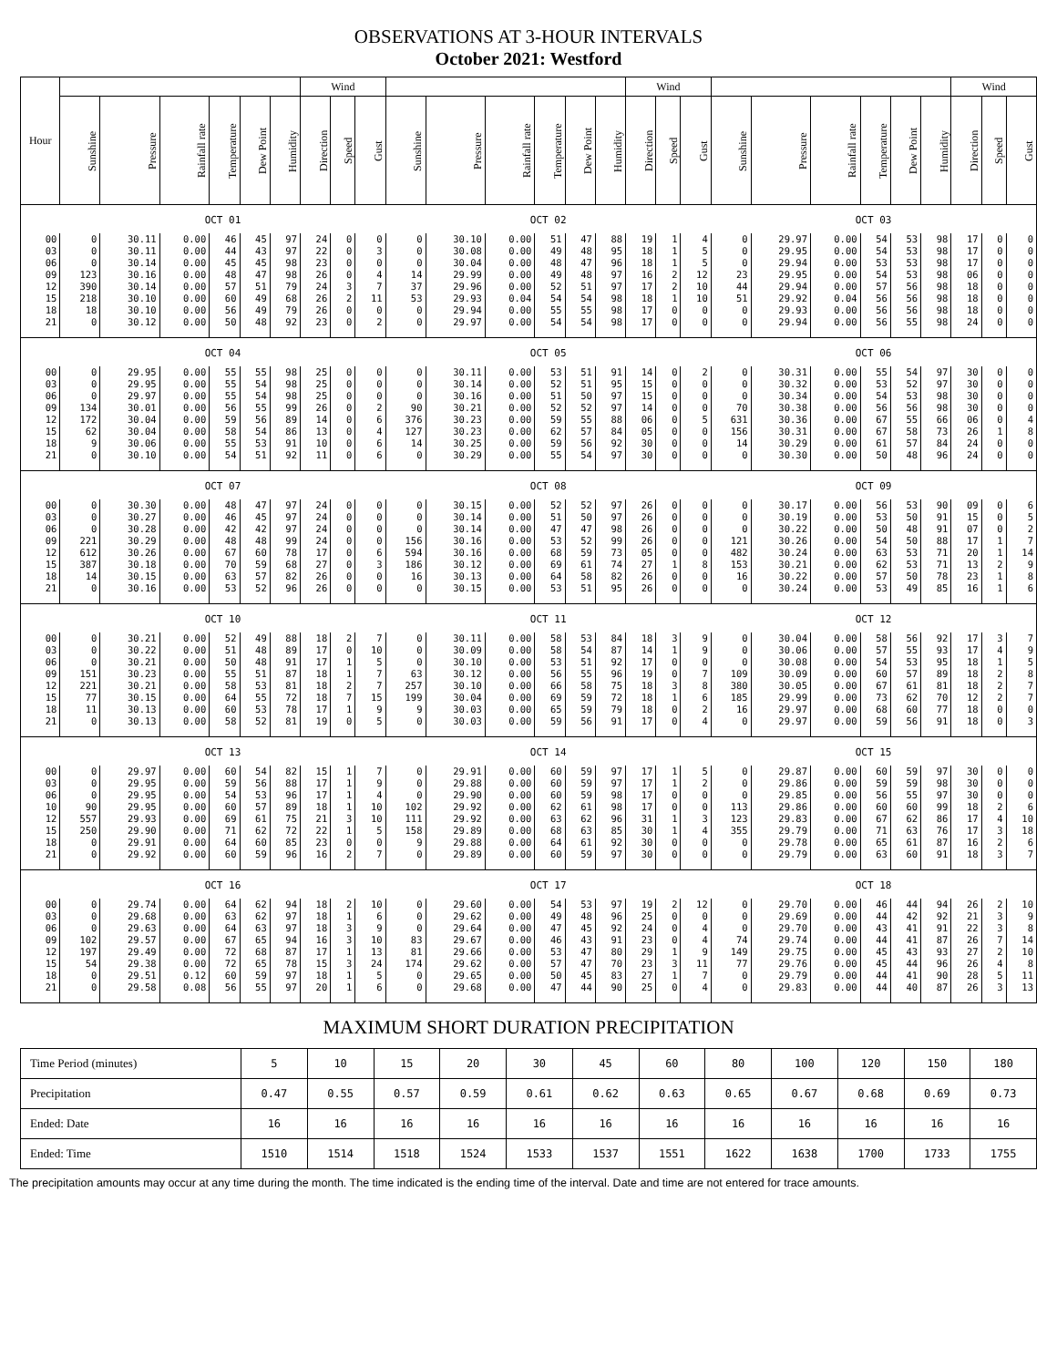OBSERVATIONS AT 3-HOUR INTERVALS
October 2021: Westford
| Hour | | | | | | | Wind | | | | | | | | | Wind | | | | | | | | | Wind | | |
| --- | --- | --- | --- | --- | --- | --- | --- | --- | --- | --- | --- | --- | --- | --- | --- | --- | --- | --- | --- | --- | --- | --- | --- | --- | --- | --- | --- |
| | Sunshine | Pressure | Rainfall rate | Temperature | Dew Point | Humidity | Direction | Speed | Gust | Sunshine | Pressure | Rainfall rate | Temperature | Dew Point | Humidity | Direction | Speed | Gust | Sunshine | Pressure | Rainfall rate | Temperature | Dew Point | Humidity | Direction | Speed | Gust |
| | OCT 01 | | | | | | | | | OCT 02 | | | | | | | | | OCT 03 | | | | | | | | |
| 00 | 0 | 30.11 | 0.00 | 46 | 45 | 97 | 24 | 0 | 0 | 0 | 30.10 | 0.00 | 51 | 47 | 88 | 19 | 1 | 4 | 0 | 29.97 | 0.00 | 54 | 53 | 98 | 17 | 0 | 0 |
| 03 | 0 | 30.11 | 0.00 | 44 | 43 | 97 | 22 | 0 | 3 | 0 | 30.08 | 0.00 | 49 | 48 | 95 | 18 | 1 | 5 | 0 | 29.95 | 0.00 | 54 | 53 | 98 | 17 | 0 | 0 |
| 06 | 0 | 30.14 | 0.00 | 45 | 45 | 98 | 23 | 0 | 0 | 0 | 30.04 | 0.00 | 48 | 47 | 96 | 18 | 1 | 5 | 0 | 29.94 | 0.00 | 53 | 53 | 98 | 17 | 0 | 0 |
| 09 | 123 | 30.16 | 0.00 | 48 | 47 | 98 | 26 | 0 | 4 | 14 | 29.99 | 0.00 | 49 | 48 | 97 | 16 | 2 | 12 | 23 | 29.95 | 0.00 | 54 | 53 | 98 | 06 | 0 | 0 |
| 12 | 390 | 30.14 | 0.00 | 57 | 51 | 79 | 24 | 3 | 7 | 37 | 29.96 | 0.00 | 52 | 51 | 97 | 17 | 2 | 10 | 44 | 29.94 | 0.00 | 57 | 56 | 98 | 18 | 0 | 0 |
| 15 | 218 | 30.10 | 0.00 | 60 | 49 | 68 | 26 | 2 | 11 | 53 | 29.93 | 0.04 | 54 | 54 | 98 | 18 | 1 | 10 | 51 | 29.92 | 0.04 | 56 | 56 | 98 | 18 | 0 | 0 |
| 18 | 18 | 30.10 | 0.00 | 56 | 49 | 79 | 26 | 0 | 0 | 0 | 29.94 | 0.00 | 55 | 55 | 98 | 17 | 0 | 0 | 0 | 29.93 | 0.00 | 56 | 56 | 98 | 18 | 0 | 0 |
| 21 | 0 | 30.12 | 0.00 | 50 | 48 | 92 | 23 | 0 | 2 | 0 | 29.97 | 0.00 | 54 | 54 | 98 | 17 | 0 | 0 | 0 | 29.94 | 0.00 | 56 | 55 | 98 | 24 | 0 | 0 |
| | OCT 04 | | | | | | | | | OCT 05 | | | | | | | | | OCT 06 | | | | | | | | |
| 00 | 0 | 29.95 | 0.00 | 55 | 55 | 98 | 25 | 0 | 0 | 0 | 30.11 | 0.00 | 53 | 51 | 91 | 14 | 0 | 2 | 0 | 30.31 | 0.00 | 55 | 54 | 97 | 30 | 0 | 0 |
| 03 | 0 | 29.95 | 0.00 | 55 | 54 | 98 | 25 | 0 | 0 | 0 | 30.14 | 0.00 | 52 | 51 | 95 | 15 | 0 | 0 | 0 | 30.32 | 0.00 | 53 | 52 | 97 | 30 | 0 | 0 |
| 06 | 0 | 29.97 | 0.00 | 55 | 54 | 98 | 25 | 0 | 0 | 0 | 30.16 | 0.00 | 51 | 50 | 97 | 15 | 0 | 0 | 0 | 30.34 | 0.00 | 54 | 53 | 98 | 30 | 0 | 0 |
| 09 | 134 | 30.01 | 0.00 | 56 | 55 | 99 | 26 | 0 | 2 | 90 | 30.21 | 0.00 | 52 | 52 | 97 | 14 | 0 | 0 | 70 | 30.38 | 0.00 | 56 | 56 | 98 | 30 | 0 | 0 |
| 12 | 172 | 30.04 | 0.00 | 59 | 56 | 89 | 14 | 0 | 6 | 376 | 30.23 | 0.00 | 59 | 55 | 88 | 06 | 0 | 5 | 631 | 30.36 | 0.00 | 67 | 55 | 66 | 06 | 0 | 4 |
| 15 | 62 | 30.04 | 0.00 | 58 | 54 | 86 | 13 | 0 | 4 | 127 | 30.23 | 0.00 | 62 | 57 | 84 | 05 | 0 | 0 | 156 | 30.31 | 0.00 | 67 | 58 | 73 | 26 | 1 | 8 |
| 18 | 9 | 30.06 | 0.00 | 55 | 53 | 91 | 10 | 0 | 6 | 14 | 30.25 | 0.00 | 59 | 56 | 92 | 30 | 0 | 0 | 14 | 30.29 | 0.00 | 61 | 57 | 84 | 24 | 0 | 0 |
| 21 | 0 | 30.10 | 0.00 | 54 | 51 | 92 | 11 | 0 | 6 | 0 | 30.29 | 0.00 | 55 | 54 | 97 | 30 | 0 | 0 | 0 | 30.30 | 0.00 | 50 | 48 | 96 | 24 | 0 | 0 |
| | OCT 07 | | | | | | | | | OCT 08 | | | | | | | | | OCT 09 | | | | | | | | |
| 00 | 0 | 30.30 | 0.00 | 48 | 47 | 97 | 24 | 0 | 0 | 0 | 30.15 | 0.00 | 52 | 52 | 97 | 26 | 0 | 0 | 0 | 30.17 | 0.00 | 56 | 53 | 90 | 09 | 0 | 6 |
| 03 | 0 | 30.27 | 0.00 | 46 | 45 | 97 | 24 | 0 | 0 | 0 | 30.14 | 0.00 | 51 | 50 | 97 | 26 | 0 | 0 | 0 | 30.19 | 0.00 | 53 | 50 | 91 | 15 | 0 | 5 |
| 06 | 0 | 30.28 | 0.00 | 42 | 42 | 97 | 24 | 0 | 0 | 0 | 30.14 | 0.00 | 47 | 47 | 98 | 26 | 0 | 0 | 0 | 30.22 | 0.00 | 50 | 48 | 91 | 07 | 0 | 2 |
| 09 | 221 | 30.29 | 0.00 | 48 | 48 | 99 | 24 | 0 | 0 | 156 | 30.16 | 0.00 | 53 | 52 | 99 | 26 | 0 | 0 | 121 | 30.26 | 0.00 | 54 | 50 | 88 | 17 | 1 | 7 |
| 12 | 612 | 30.26 | 0.00 | 67 | 60 | 78 | 17 | 0 | 6 | 594 | 30.16 | 0.00 | 68 | 59 | 73 | 05 | 0 | 0 | 482 | 30.24 | 0.00 | 63 | 53 | 71 | 20 | 1 | 14 |
| 15 | 387 | 30.18 | 0.00 | 70 | 59 | 68 | 27 | 0 | 3 | 186 | 30.12 | 0.00 | 69 | 61 | 74 | 27 | 1 | 8 | 153 | 30.21 | 0.00 | 62 | 53 | 71 | 13 | 2 | 9 |
| 18 | 14 | 30.15 | 0.00 | 63 | 57 | 82 | 26 | 0 | 0 | 16 | 30.13 | 0.00 | 64 | 58 | 82 | 26 | 0 | 0 | 16 | 30.22 | 0.00 | 57 | 50 | 78 | 23 | 1 | 8 |
| 21 | 0 | 30.16 | 0.00 | 53 | 52 | 96 | 26 | 0 | 0 | 0 | 30.15 | 0.00 | 53 | 51 | 95 | 26 | 0 | 0 | 0 | 30.24 | 0.00 | 53 | 49 | 85 | 16 | 1 | 6 |
| | OCT 10 | | | | | | | | | OCT 11 | | | | | | | | | OCT 12 | | | | | | | | |
| 00 | 0 | 30.21 | 0.00 | 52 | 49 | 88 | 18 | 2 | 7 | 0 | 30.11 | 0.00 | 58 | 53 | 84 | 18 | 3 | 9 | 0 | 30.04 | 0.00 | 58 | 56 | 92 | 17 | 3 | 7 |
| 03 | 0 | 30.22 | 0.00 | 51 | 48 | 89 | 17 | 0 | 10 | 0 | 30.09 | 0.00 | 58 | 54 | 87 | 14 | 1 | 9 | 0 | 30.06 | 0.00 | 57 | 55 | 93 | 17 | 4 | 9 |
| 06 | 0 | 30.21 | 0.00 | 50 | 48 | 91 | 17 | 1 | 5 | 0 | 30.10 | 0.00 | 53 | 51 | 92 | 17 | 0 | 0 | 0 | 30.08 | 0.00 | 54 | 53 | 95 | 18 | 1 | 5 |
| 09 | 151 | 30.23 | 0.00 | 55 | 51 | 87 | 18 | 1 | 7 | 63 | 30.12 | 0.00 | 56 | 55 | 96 | 19 | 0 | 7 | 109 | 30.09 | 0.00 | 60 | 57 | 89 | 18 | 2 | 8 |
| 12 | 221 | 30.21 | 0.00 | 58 | 53 | 81 | 18 | 2 | 7 | 257 | 30.10 | 0.00 | 66 | 58 | 75 | 18 | 3 | 8 | 380 | 30.05 | 0.00 | 67 | 61 | 81 | 18 | 2 | 7 |
| 15 | 77 | 30.15 | 0.00 | 64 | 55 | 72 | 18 | 7 | 15 | 199 | 30.04 | 0.00 | 69 | 59 | 72 | 18 | 1 | 6 | 185 | 29.99 | 0.00 | 73 | 62 | 70 | 12 | 2 | 7 |
| 18 | 11 | 30.13 | 0.00 | 60 | 53 | 78 | 17 | 1 | 9 | 9 | 30.03 | 0.00 | 65 | 59 | 79 | 18 | 0 | 2 | 16 | 29.97 | 0.00 | 68 | 60 | 77 | 18 | 0 | 0 |
| 21 | 0 | 30.13 | 0.00 | 58 | 52 | 81 | 19 | 0 | 5 | 0 | 30.03 | 0.00 | 59 | 56 | 91 | 17 | 0 | 4 | 0 | 29.97 | 0.00 | 59 | 56 | 91 | 18 | 0 | 3 |
| | OCT 13 | | | | | | | | | OCT 14 | | | | | | | | | OCT 15 | | | | | | | | |
| 00 | 0 | 29.97 | 0.00 | 60 | 54 | 82 | 15 | 1 | 7 | 0 | 29.91 | 0.00 | 60 | 59 | 97 | 17 | 1 | 5 | 0 | 29.87 | 0.00 | 60 | 59 | 97 | 30 | 0 | 0 |
| 03 | 0 | 29.95 | 0.00 | 59 | 56 | 88 | 17 | 1 | 9 | 0 | 29.88 | 0.00 | 60 | 59 | 97 | 17 | 1 | 2 | 0 | 29.86 | 0.00 | 59 | 59 | 98 | 30 | 0 | 0 |
| 06 | 0 | 29.95 | 0.00 | 54 | 53 | 96 | 17 | 1 | 4 | 0 | 29.90 | 0.00 | 60 | 59 | 98 | 17 | 0 | 0 | 0 | 29.85 | 0.00 | 56 | 55 | 97 | 30 | 0 | 0 |
| 10 | 90 | 29.95 | 0.00 | 60 | 57 | 89 | 18 | 1 | 10 | 102 | 29.92 | 0.00 | 62 | 61 | 98 | 17 | 0 | 0 | 113 | 29.86 | 0.00 | 60 | 60 | 99 | 18 | 2 | 6 |
| 12 | 557 | 29.93 | 0.00 | 69 | 61 | 75 | 21 | 3 | 10 | 111 | 29.92 | 0.00 | 63 | 62 | 96 | 31 | 1 | 3 | 123 | 29.83 | 0.00 | 67 | 62 | 86 | 17 | 4 | 10 |
| 15 | 250 | 29.90 | 0.00 | 71 | 62 | 72 | 22 | 1 | 5 | 158 | 29.89 | 0.00 | 68 | 63 | 85 | 30 | 1 | 4 | 355 | 29.79 | 0.00 | 71 | 63 | 76 | 17 | 3 | 18 |
| 18 | 0 | 29.91 | 0.00 | 64 | 60 | 85 | 23 | 0 | 0 | 9 | 29.88 | 0.00 | 64 | 61 | 92 | 30 | 0 | 0 | 0 | 29.78 | 0.00 | 65 | 61 | 87 | 16 | 2 | 6 |
| 21 | 0 | 29.92 | 0.00 | 60 | 59 | 96 | 16 | 2 | 7 | 0 | 29.89 | 0.00 | 60 | 59 | 97 | 30 | 0 | 0 | 0 | 29.79 | 0.00 | 63 | 60 | 91 | 18 | 3 | 7 |
| | OCT 16 | | | | | | | | | OCT 17 | | | | | | | | | OCT 18 | | | | | | | | |
| 00 | 0 | 29.74 | 0.00 | 64 | 62 | 94 | 18 | 2 | 10 | 0 | 29.60 | 0.00 | 54 | 53 | 97 | 19 | 2 | 12 | 0 | 29.70 | 0.00 | 46 | 44 | 94 | 26 | 2 | 10 |
| 03 | 0 | 29.68 | 0.00 | 63 | 62 | 97 | 18 | 1 | 6 | 0 | 29.62 | 0.00 | 49 | 48 | 96 | 25 | 0 | 0 | 0 | 29.69 | 0.00 | 44 | 42 | 92 | 21 | 3 | 9 |
| 06 | 0 | 29.63 | 0.00 | 64 | 63 | 97 | 18 | 3 | 9 | 0 | 29.64 | 0.00 | 47 | 45 | 92 | 24 | 0 | 4 | 0 | 29.70 | 0.00 | 43 | 41 | 91 | 22 | 3 | 8 |
| 09 | 102 | 29.57 | 0.00 | 67 | 65 | 94 | 16 | 3 | 10 | 83 | 29.67 | 0.00 | 46 | 43 | 91 | 23 | 0 | 4 | 74 | 29.74 | 0.00 | 44 | 41 | 87 | 26 | 7 | 14 |
| 12 | 197 | 29.49 | 0.00 | 72 | 68 | 87 | 17 | 1 | 13 | 81 | 29.66 | 0.00 | 53 | 47 | 80 | 29 | 1 | 9 | 149 | 29.75 | 0.00 | 45 | 43 | 93 | 27 | 2 | 10 |
| 15 | 54 | 29.38 | 0.00 | 72 | 65 | 78 | 15 | 3 | 24 | 174 | 29.62 | 0.00 | 57 | 47 | 70 | 23 | 3 | 11 | 77 | 29.76 | 0.00 | 45 | 44 | 96 | 26 | 4 | 8 |
| 18 | 0 | 29.51 | 0.12 | 60 | 59 | 97 | 18 | 1 | 5 | 0 | 29.65 | 0.00 | 50 | 45 | 83 | 27 | 1 | 7 | 0 | 29.79 | 0.00 | 44 | 41 | 90 | 28 | 5 | 11 |
| 21 | 0 | 29.58 | 0.08 | 56 | 55 | 97 | 20 | 1 | 6 | 0 | 29.68 | 0.00 | 47 | 44 | 90 | 25 | 0 | 4 | 0 | 29.83 | 0.00 | 44 | 40 | 87 | 26 | 3 | 13 |
MAXIMUM SHORT DURATION PRECIPITATION
| Time Period (minutes) | 5 | 10 | 15 | 20 | 30 | 45 | 60 | 80 | 100 | 120 | 150 | 180 |
| Precipitation | 0.47 | 0.55 | 0.57 | 0.59 | 0.61 | 0.62 | 0.63 | 0.65 | 0.67 | 0.68 | 0.69 | 0.73 |
| Ended: Date | 16 | 16 | 16 | 16 | 16 | 16 | 16 | 16 | 16 | 16 | 16 | 16 |
| Ended: Time | 1510 | 1514 | 1518 | 1524 | 1533 | 1537 | 1551 | 1622 | 1638 | 1700 | 1733 | 1755 |
The precipitation amounts may occur at any time during the month. The time indicated is the ending time of the interval. Date and time are not entered for trace amounts.